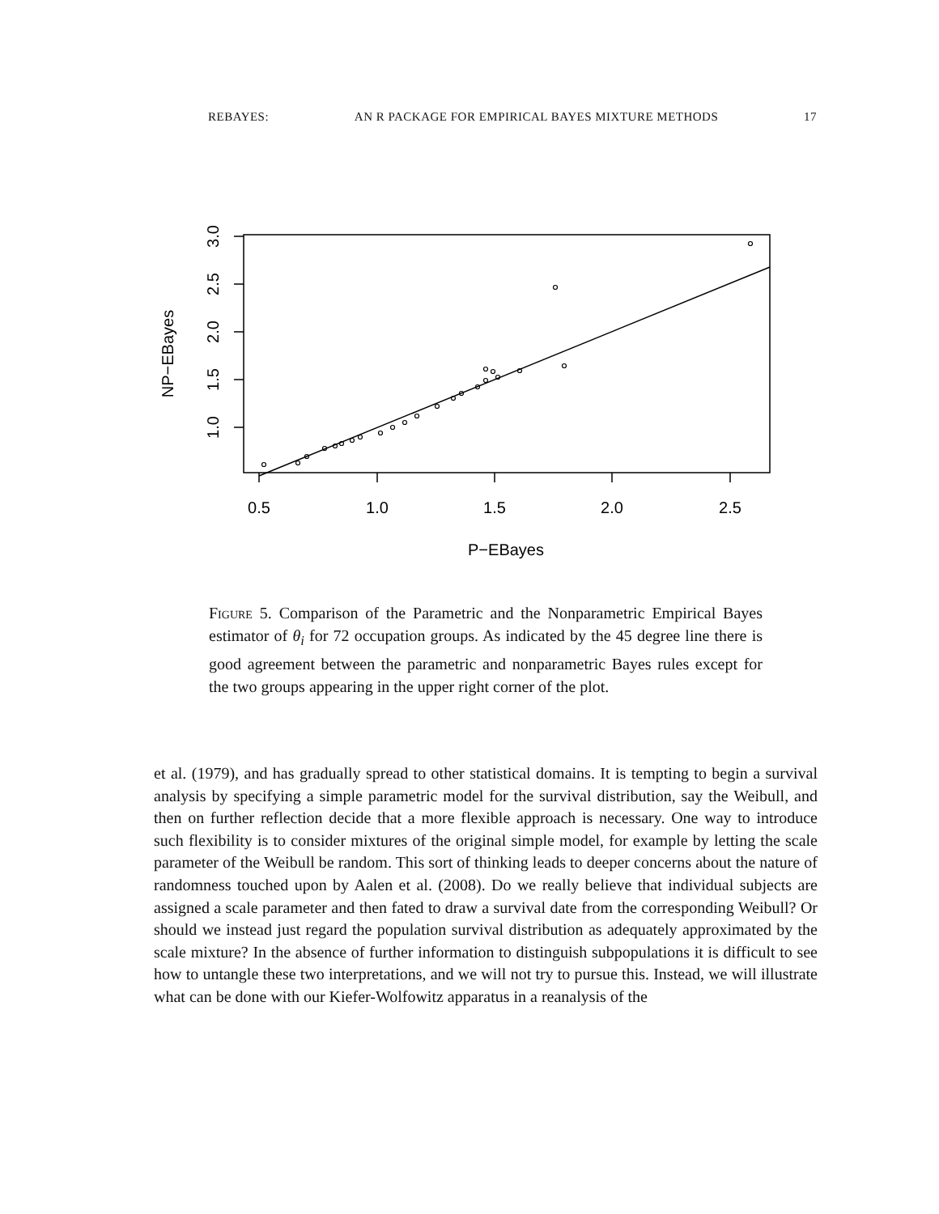REBAYES: AN R PACKAGE FOR EMPIRICAL BAYES MIXTURE METHODS 17
0.5
1.0
1.5
2.0
2.5
P−EBayes
1.0
1.5
2.0
2.5
3.0
NP−EBayes
Figure 5. Comparison of the Parametric and the Nonparametric Empirical Bayes estimator of θ<sub>i</sub> for 72 occupation groups. As indicated by the 45 degree line there is good agreement between the parametric and nonparametric Bayes rules except for the two groups appearing in the upper right corner of the plot.
et al. (1979), and has gradually spread to other statistical domains. It is tempting to begin a survival analysis by specifying a simple parametric model for the survival distribution, say the Weibull, and then on further reflection decide that a more flexible approach is necessary. One way to introduce such flexibility is to consider mixtures of the original simple model, for example by letting the scale parameter of the Weibull be random. This sort of thinking leads to deeper concerns about the nature of randomness touched upon by Aalen et al. (2008). Do we really believe that individual subjects are assigned a scale parameter and then fated to draw a survival date from the corresponding Weibull? Or should we instead just regard the population survival distribution as adequately approximated by the scale mixture? In the absence of further information to distinguish subpopulations it is difficult to see how to untangle these two interpretations, and we will not try to pursue this. Instead, we will illustrate what can be done with our Kiefer-Wolfowitz apparatus in a reanalysis of the